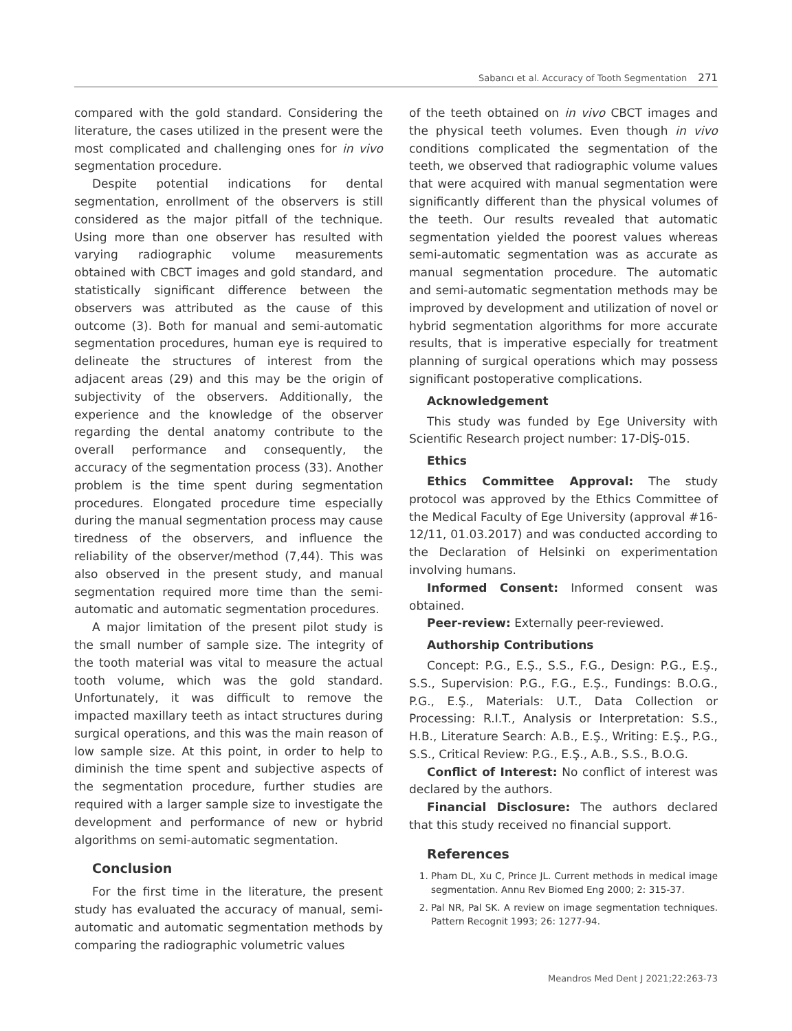Sabancı et al. Accuracy of Tooth Segmentation 271
compared with the gold standard. Considering the literature, the cases utilized in the present were the most complicated and challenging ones for in vivo segmentation procedure.
Despite potential indications for dental segmentation, enrollment of the observers is still considered as the major pitfall of the technique. Using more than one observer has resulted with varying radiographic volume measurements obtained with CBCT images and gold standard, and statistically significant difference between the observers was attributed as the cause of this outcome (3). Both for manual and semi-automatic segmentation procedures, human eye is required to delineate the structures of interest from the adjacent areas (29) and this may be the origin of subjectivity of the observers. Additionally, the experience and the knowledge of the observer regarding the dental anatomy contribute to the overall performance and consequently, the accuracy of the segmentation process (33). Another problem is the time spent during segmentation procedures. Elongated procedure time especially during the manual segmentation process may cause tiredness of the observers, and influence the reliability of the observer/method (7,44). This was also observed in the present study, and manual segmentation required more time than the semi-automatic and automatic segmentation procedures.
A major limitation of the present pilot study is the small number of sample size. The integrity of the tooth material was vital to measure the actual tooth volume, which was the gold standard. Unfortunately, it was difficult to remove the impacted maxillary teeth as intact structures during surgical operations, and this was the main reason of low sample size. At this point, in order to help to diminish the time spent and subjective aspects of the segmentation procedure, further studies are required with a larger sample size to investigate the development and performance of new or hybrid algorithms on semi-automatic segmentation.
Conclusion
For the first time in the literature, the present study has evaluated the accuracy of manual, semi-automatic and automatic segmentation methods by comparing the radiographic volumetric values
of the teeth obtained on in vivo CBCT images and the physical teeth volumes. Even though in vivo conditions complicated the segmentation of the teeth, we observed that radiographic volume values that were acquired with manual segmentation were significantly different than the physical volumes of the teeth. Our results revealed that automatic segmentation yielded the poorest values whereas semi-automatic segmentation was as accurate as manual segmentation procedure. The automatic and semi-automatic segmentation methods may be improved by development and utilization of novel or hybrid segmentation algorithms for more accurate results, that is imperative especially for treatment planning of surgical operations which may possess significant postoperative complications.
Acknowledgement
This study was funded by Ege University with Scientific Research project number: 17-DİŞ-015.
Ethics
Ethics Committee Approval: The study protocol was approved by the Ethics Committee of the Medical Faculty of Ege University (approval #16-12/11, 01.03.2017) and was conducted according to the Declaration of Helsinki on experimentation involving humans.
Informed Consent: Informed consent was obtained.
Peer-review: Externally peer-reviewed.
Authorship Contributions
Concept: P.G., E.Ş., S.S., F.G., Design: P.G., E.Ş., S.S., Supervision: P.G., F.G., E.Ş., Fundings: B.O.G., P.G., E.Ş., Materials: U.T., Data Collection or Processing: R.I.T., Analysis or Interpretation: S.S., H.B., Literature Search: A.B., E.Ş., Writing: E.Ş., P.G., S.S., Critical Review: P.G., E.Ş., A.B., S.S., B.O.G.
Conflict of Interest: No conflict of interest was declared by the authors.
Financial Disclosure: The authors declared that this study received no financial support.
References
1. Pham DL, Xu C, Prince JL. Current methods in medical image segmentation. Annu Rev Biomed Eng 2000; 2: 315-37.
2. Pal NR, Pal SK. A review on image segmentation techniques. Pattern Recognit 1993; 26: 1277-94.
Meandros Med Dent J 2021;22:263-73